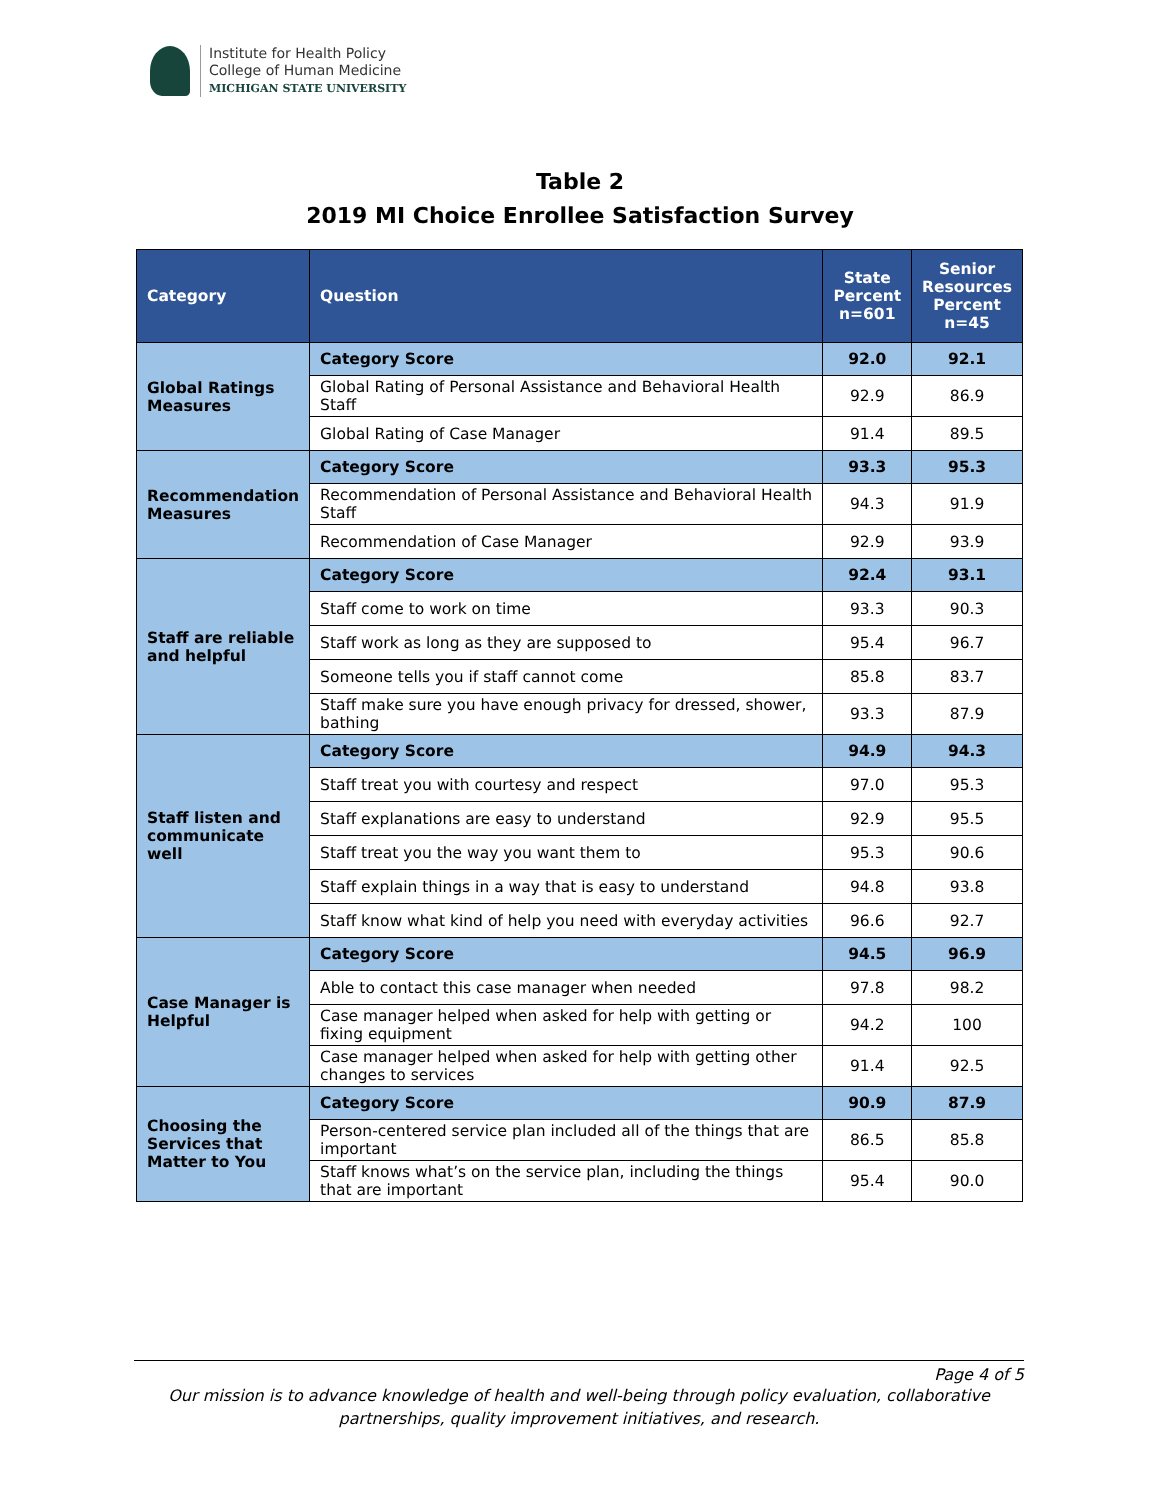Institute for Health Policy
College of Human Medicine
MICHIGAN STATE UNIVERSITY
Table 2
2019 MI Choice Enrollee Satisfaction Survey
| Category | Question | State Percent n=601 | Senior Resources Percent n=45 |
| --- | --- | --- | --- |
| Global Ratings Measures | Category Score | 92.0 | 92.1 |
| | Global Rating of Personal Assistance and Behavioral Health Staff | 92.9 | 86.9 |
| | Global Rating of Case Manager | 91.4 | 89.5 |
| Recommendation Measures | Category Score | 93.3 | 95.3 |
| | Recommendation of Personal Assistance and Behavioral Health Staff | 94.3 | 91.9 |
| | Recommendation of Case Manager | 92.9 | 93.9 |
| Staff are reliable and helpful | Category Score | 92.4 | 93.1 |
| | Staff come to work on time | 93.3 | 90.3 |
| | Staff work as long as they are supposed to | 95.4 | 96.7 |
| | Someone tells you if staff cannot come | 85.8 | 83.7 |
| | Staff make sure you have enough privacy for dressed, shower, bathing | 93.3 | 87.9 |
| Staff listen and communicate well | Category Score | 94.9 | 94.3 |
| | Staff treat you with courtesy and respect | 97.0 | 95.3 |
| | Staff explanations are easy to understand | 92.9 | 95.5 |
| | Staff treat you the way you want them to | 95.3 | 90.6 |
| | Staff explain things in a way that is easy to understand | 94.8 | 93.8 |
| | Staff know what kind of help you need with everyday activities | 96.6 | 92.7 |
| Case Manager is Helpful | Category Score | 94.5 | 96.9 |
| | Able to contact this case manager when needed | 97.8 | 98.2 |
| | Case manager helped when asked for help with getting or fixing equipment | 94.2 | 100 |
| | Case manager helped when asked for help with getting other changes to services | 91.4 | 92.5 |
| Choosing the Services that Matter to You | Category Score | 90.9 | 87.9 |
| | Person-centered service plan included all of the things that are important | 86.5 | 85.8 |
| | Staff knows what’s on the service plan, including the things that are important | 95.4 | 90.0 |
Page 4 of 5
Our mission is to advance knowledge of health and well-being through policy evaluation, collaborative partnerships, quality improvement initiatives, and research.